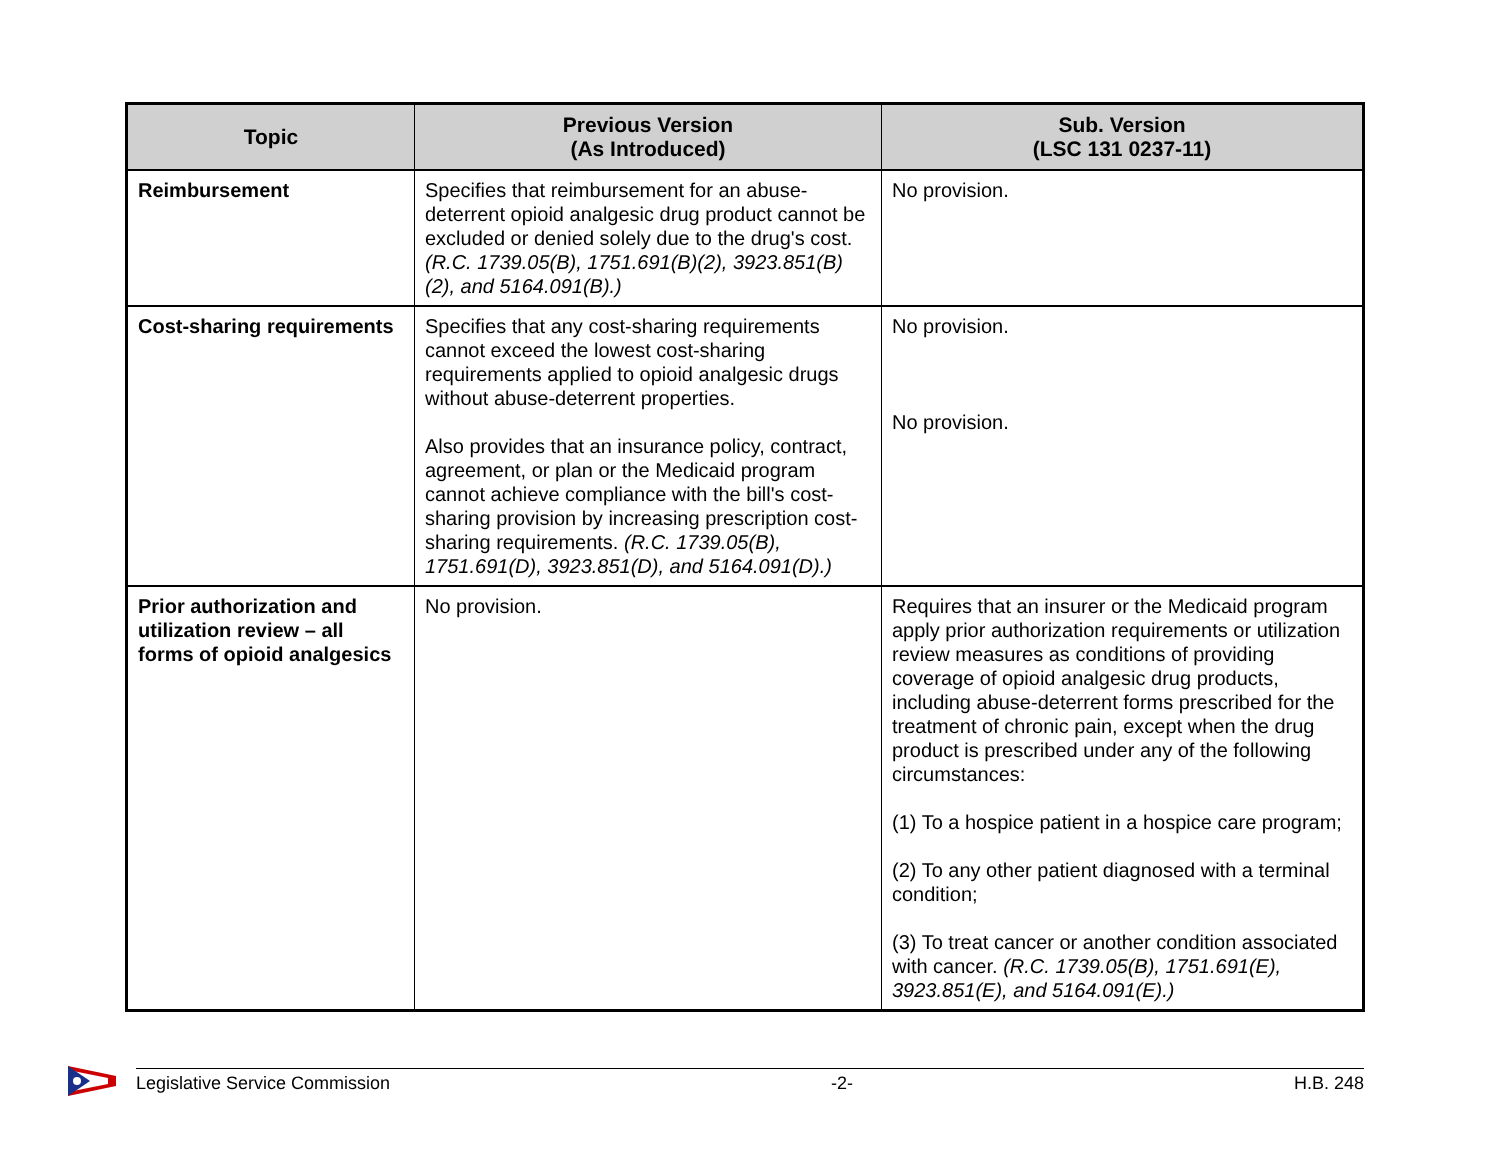| Topic | Previous Version (As Introduced) | Sub. Version (LSC 131 0237-11) |
| --- | --- | --- |
| Reimbursement | Specifies that reimbursement for an abuse-deterrent opioid analgesic drug product cannot be excluded or denied solely due to the drug's cost. (R.C. 1739.05(B), 1751.691(B)(2), 3923.851(B)(2), and 5164.091(B).) | No provision. |
| Cost-sharing requirements | Specifies that any cost-sharing requirements cannot exceed the lowest cost-sharing requirements applied to opioid analgesic drugs without abuse-deterrent properties. Also provides that an insurance policy, contract, agreement, or plan or the Medicaid program cannot achieve compliance with the bill's cost-sharing provision by increasing prescription cost-sharing requirements. (R.C. 1739.05(B), 1751.691(D), 3923.851(D), and 5164.091(D).) | No provision. No provision. |
| Prior authorization and utilization review – all forms of opioid analgesics | No provision. | Requires that an insurer or the Medicaid program apply prior authorization requirements or utilization review measures as conditions of providing coverage of opioid analgesic drug products, including abuse-deterrent forms prescribed for the treatment of chronic pain, except when the drug product is prescribed under any of the following circumstances: (1) To a hospice patient in a hospice care program; (2) To any other patient diagnosed with a terminal condition; (3) To treat cancer or another condition associated with cancer. (R.C. 1739.05(B), 1751.691(E), 3923.851(E), and 5164.091(E).) |
Legislative Service Commission -2- H.B. 248